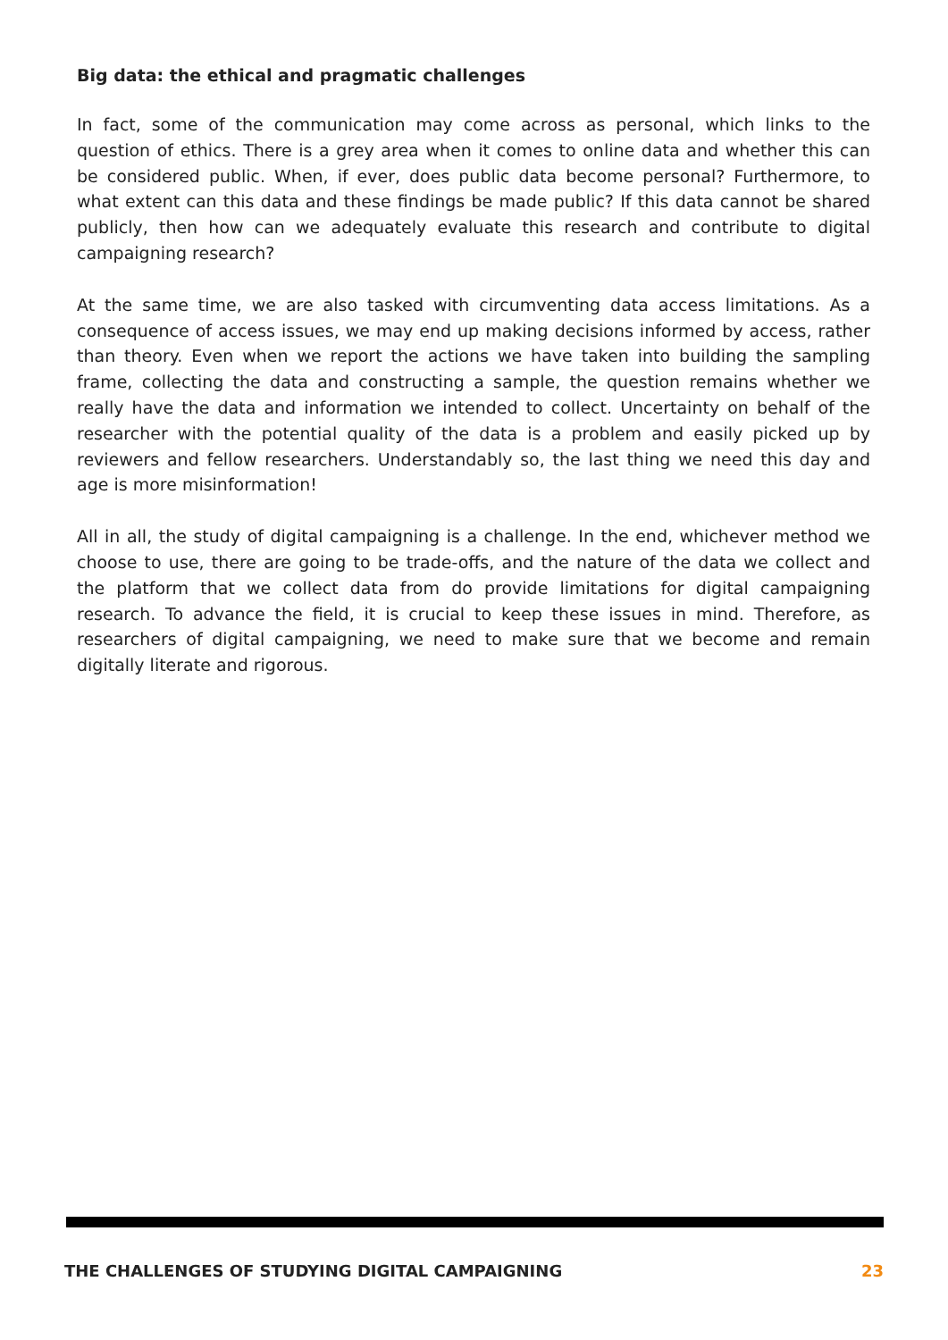Big data: the ethical and pragmatic challenges
In fact, some of the communication may come across as personal, which links to the question of ethics. There is a grey area when it comes to online data and whether this can be considered public. When, if ever, does public data become personal? Furthermore, to what extent can this data and these findings be made public? If this data cannot be shared publicly, then how can we adequately evaluate this research and contribute to digital campaigning research?
At the same time, we are also tasked with circumventing data access limitations. As a consequence of access issues, we may end up making decisions informed by access, rather than theory. Even when we report the actions we have taken into building the sampling frame, collecting the data and constructing a sample, the question remains whether we really have the data and information we intended to collect. Uncertainty on behalf of the researcher with the potential quality of the data is a problem and easily picked up by reviewers and fellow researchers. Understandably so, the last thing we need this day and age is more misinformation!
All in all, the study of digital campaigning is a challenge. In the end, whichever method we choose to use, there are going to be trade-offs, and the nature of the data we collect and the platform that we collect data from do provide limitations for digital campaigning research. To advance the field, it is crucial to keep these issues in mind. Therefore, as researchers of digital campaigning, we need to make sure that we become and remain digitally literate and rigorous.
THE CHALLENGES OF STUDYING DIGITAL CAMPAIGNING 23